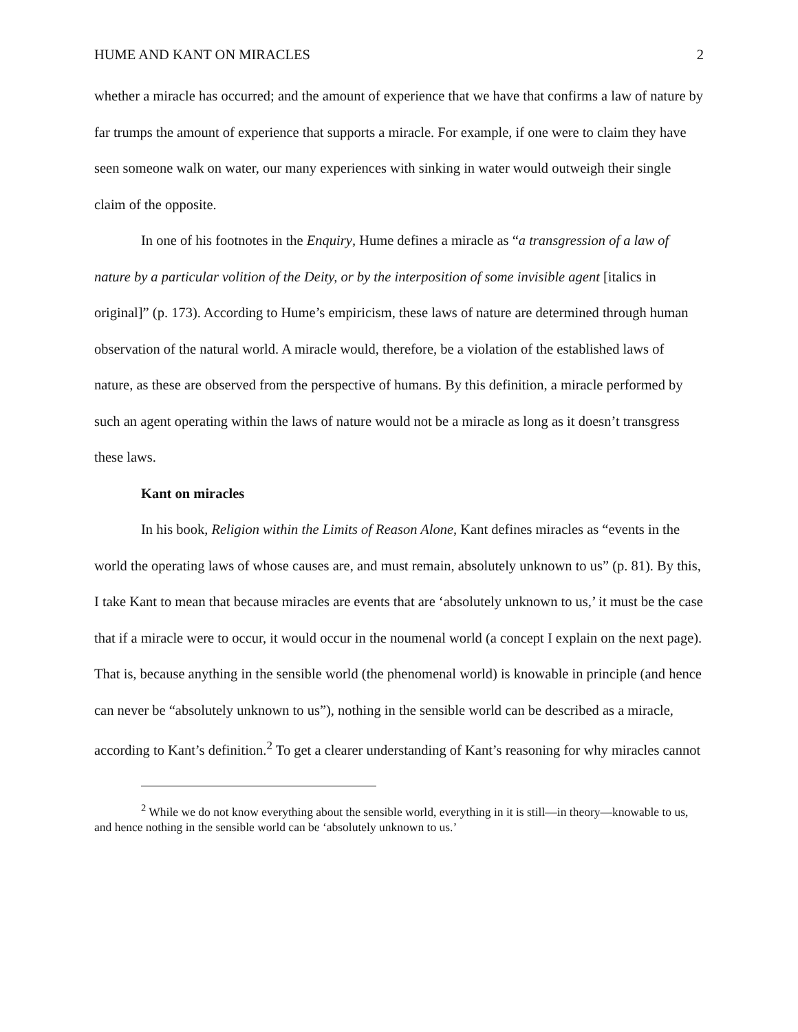HUME AND KANT ON MIRACLES 2
whether a miracle has occurred; and the amount of experience that we have that confirms a law of nature by far trumps the amount of experience that supports a miracle. For example, if one were to claim they have seen someone walk on water, our many experiences with sinking in water would outweigh their single claim of the opposite.
In one of his footnotes in the Enquiry, Hume defines a miracle as “a transgression of a law of nature by a particular volition of the Deity, or by the interposition of some invisible agent [italics in original]” (p. 173). According to Hume’s empiricism, these laws of nature are determined through human observation of the natural world. A miracle would, therefore, be a violation of the established laws of nature, as these are observed from the perspective of humans. By this definition, a miracle performed by such an agent operating within the laws of nature would not be a miracle as long as it doesn’t transgress these laws.
Kant on miracles
In his book, Religion within the Limits of Reason Alone, Kant defines miracles as “events in the world the operating laws of whose causes are, and must remain, absolutely unknown to us” (p. 81). By this, I take Kant to mean that because miracles are events that are ‘absolutely unknown to us,’ it must be the case that if a miracle were to occur, it would occur in the noumenal world (a concept I explain on the next page). That is, because anything in the sensible world (the phenomenal world) is knowable in principle (and hence can never be “absolutely unknown to us”), nothing in the sensible world can be described as a miracle, according to Kant’s definition.<sup>2</sup> To get a clearer understanding of Kant’s reasoning for why miracles cannot
<sup>2</sup> While we do not know everything about the sensible world, everything in it is still—in theory—knowable to us, and hence nothing in the sensible world can be ‘absolutely unknown to us.’